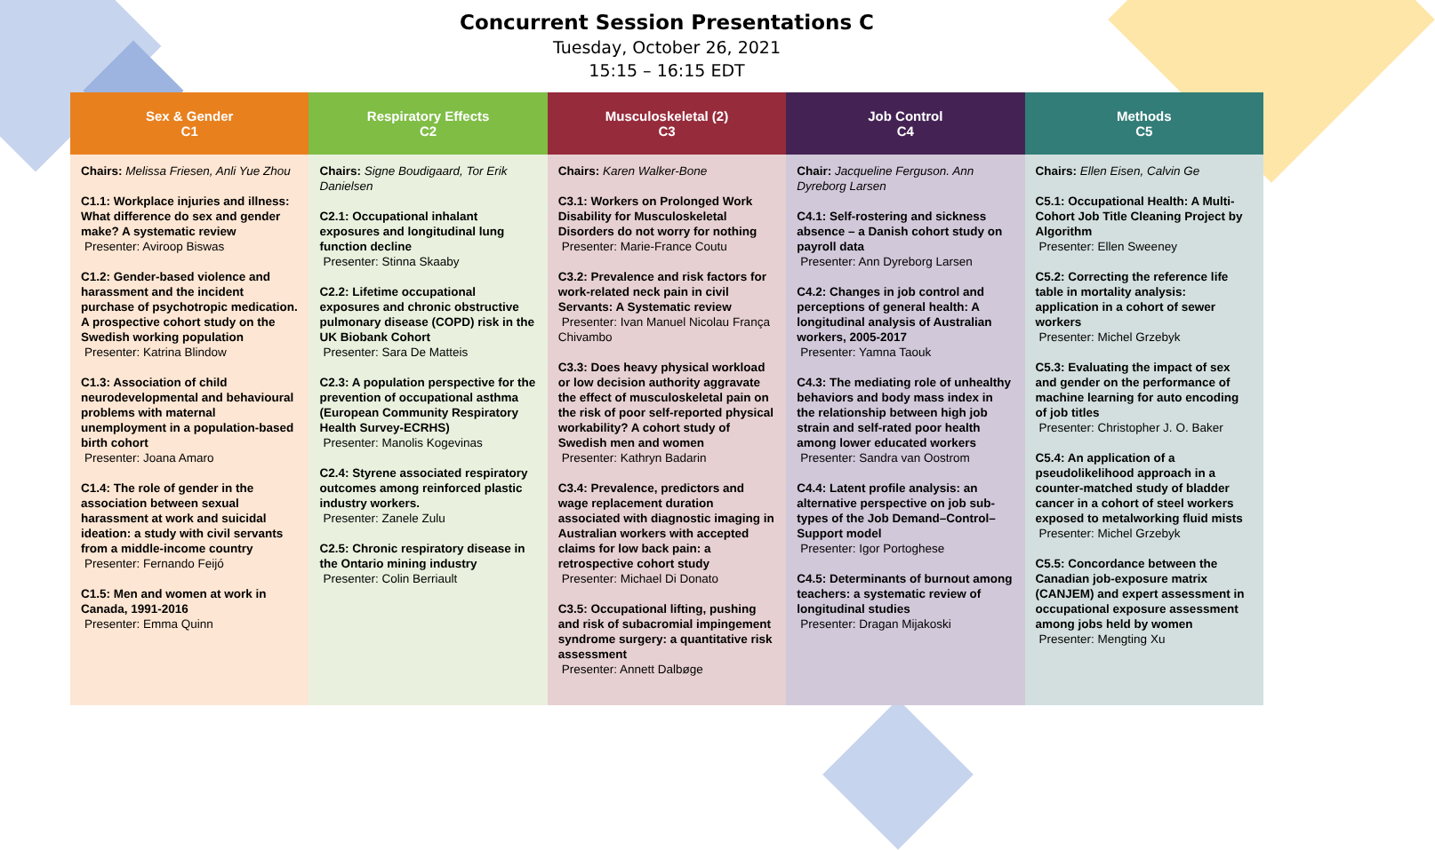Concurrent Session Presentations C
Tuesday, October 26, 2021
15:15 – 16:15 EDT
| Sex & Gender C1 | Respiratory Effects C2 | Musculoskeletal (2) C3 | Job Control C4 | Methods C5 |
| --- | --- | --- | --- | --- |
| Chairs: Melissa Friesen, Anli Yue Zhou C1.1: Workplace injuries and illness: What difference do sex and gender make? A systematic review Presenter: Aviroop Biswas C1.2: Gender-based violence and harassment and the incident purchase of psychotropic medication. A prospective cohort study on the Swedish working population Presenter: Katrina Blindow C1.3: Association of child neurodevelopmental and behavioural problems with maternal unemployment in a population-based birth cohort Presenter: Joana Amaro C1.4: The role of gender in the association between sexual harassment at work and suicidal ideation: a study with civil servants from a middle-income country Presenter: Fernando Feijó C1.5: Men and women at work in Canada, 1991-2016 Presenter: Emma Quinn | Chairs: Signe Boudigaard, Tor Erik Danielsen C2.1: Occupational inhalant exposures and longitudinal lung function decline Presenter: Stinna Skaaby C2.2: Lifetime occupational exposures and chronic obstructive pulmonary disease (COPD) risk in the UK Biobank Cohort Presenter: Sara De Matteis C2.3: A population perspective for the prevention of occupational asthma (European Community Respiratory Health Survey-ECRHS) Presenter: Manolis Kogevinas C2.4: Styrene associated respiratory outcomes among reinforced plastic industry workers. Presenter: Zanele Zulu C2.5: Chronic respiratory disease in the Ontario mining industry Presenter: Colin Berriault | Chairs: Karen Walker-Bone C3.1: Workers on Prolonged Work Disability for Musculoskeletal Disorders do not worry for nothing Presenter: Marie-France Coutu C3.2: Prevalence and risk factors for work-related neck pain in civil Servants: A Systematic review Presenter: Ivan Manuel Nicolau França Chivambo C3.3: Does heavy physical workload or low decision authority aggravate the effect of musculoskeletal pain on the risk of poor self-reported physical workability? A cohort study of Swedish men and women Presenter: Kathryn Badarin C3.4: Prevalence, predictors and wage replacement duration associated with diagnostic imaging in Australian workers with accepted claims for low back pain: a retrospective cohort study Presenter: Michael Di Donato C3.5: Occupational lifting, pushing and risk of subacromial impingement syndrome surgery: a quantitative risk assessment Presenter: Annett Dalbøge | Chair: Jacqueline Ferguson. Ann Dyreborg Larsen C4.1: Self-rostering and sickness absence – a Danish cohort study on payroll data Presenter: Ann Dyreborg Larsen C4.2: Changes in job control and perceptions of general health: A longitudinal analysis of Australian workers, 2005-2017 Presenter: Yamna Taouk C4.3: The mediating role of unhealthy behaviors and body mass index in the relationship between high job strain and self-rated poor health among lower educated workers Presenter: Sandra van Oostrom C4.4: Latent profile analysis: an alternative perspective on job sub-types of the Job Demand–Control–Support model Presenter: Igor Portoghese C4.5: Determinants of burnout among teachers: a systematic review of longitudinal studies Presenter: Dragan Mijakoski | Chairs: Ellen Eisen, Calvin Ge C5.1: Occupational Health: A Multi-Cohort Job Title Cleaning Project by Algorithm Presenter: Ellen Sweeney C5.2: Correcting the reference life table in mortality analysis: application in a cohort of sewer workers Presenter: Michel Grzebyk C5.3: Evaluating the impact of sex and gender on the performance of machine learning for auto encoding of job titles Presenter: Christopher J. O. Baker C5.4: An application of a pseudolikelihood approach in a counter-matched study of bladder cancer in a cohort of steel workers exposed to metalworking fluid mists Presenter: Michel Grzebyk C5.5: Concordance between the Canadian job-exposure matrix (CANJEM) and expert assessment in occupational exposure assessment among jobs held by women Presenter: Mengting Xu |